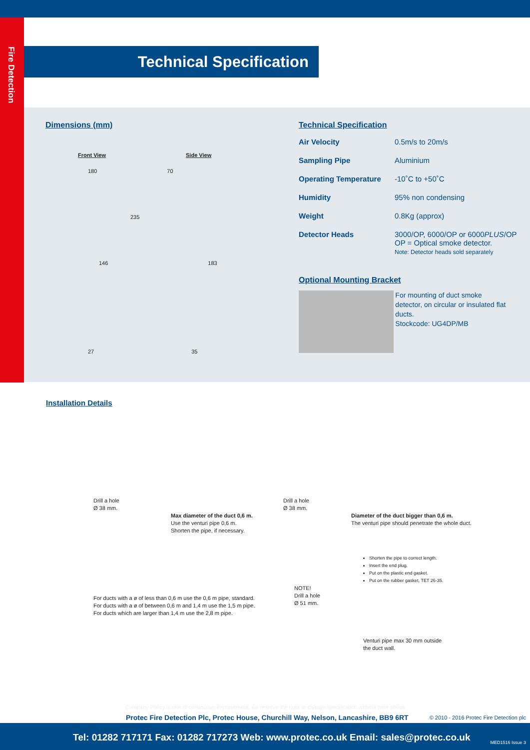Fire Detection
Technical Specification
Dimensions (mm)
Front View Side View
180 70
235
146 183
27 35
Technical Specification
| Air Velocity | 0.5m/s to 20m/s |
| Sampling Pipe | Aluminium |
| Operating Temperature | -10˚C to +50˚C |
| Humidity | 95% non condensing |
| Weight | 0.8Kg (approx) |
| Detector Heads | 3000/OP, 6000/OP or 6000 PLUS /OP OP = Optical smoke detector. Note: Detector heads sold separately |
Optional Mounting Bracket
For mounting of duct smoke detector, on circular or insulated flat ducts.
Stockcode: UG4DP/MB
Installation Details
Drill a hole
Ø 38 mm.
Max diameter of the duct 0,6 m.
Use the venturi pipe 0,6 m.
Shorten the pipe, if necessary.
For ducts with a ø of less than 0,6 m use the 0,6 m pipe, standard.
For ducts with a ø of between 0,6 m and 1,4 m use the 1,5 m pipe.
For ducts which are larger than 1,4 m use the 2,8 m pipe.
Drill a hole
Ø 38 mm.
Diameter of the duct bigger than 0,6 m.
The venturi pipe should penetrate the whole duct.
Shorten the pipe to correct length.
Insert the end plug.
Put on the plastic end gasket.
Put on the rubber gasket, TET 26-35.
NOTE!
Drill a hole
Ø 51 mm.
Venturi pipe max 30 mm outside
the duct wall.
Company Policy is one of continuous improvement, we reserve the right to change specification without prior notice
Protec Fire Detection Plc, Protec House, Churchill Way, Nelson, Lancashire, BB9 6RT
© 2010 - 2016 Protec Fire Detection plc
Tel: 01282 717171 Fax: 01282 717273 Web: www.protec.co.uk Email: sales@protec.co.uk MED1516 Issue 3